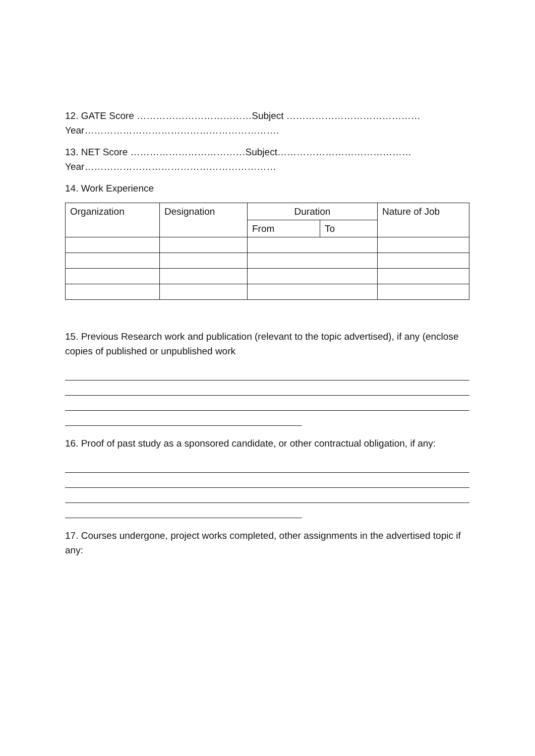12. GATE Score ………………………………Subject ……………………………………Year…………………………………………………….
13. NET Score ………………………………Subject……………………………………Year……………………………………………………
14. Work Experience
| Organization | Designation | Duration | | Nature of Job |
| --- | --- | --- | --- | --- |
| | | From | To | |
15. Previous Research work and publication (relevant to the topic advertised), if any (enclose copies of published or unpublished work
16. Proof of past study as a sponsored candidate, or other contractual obligation, if any:
17. Courses undergone, project works completed, other assignments in the advertised topic if any: